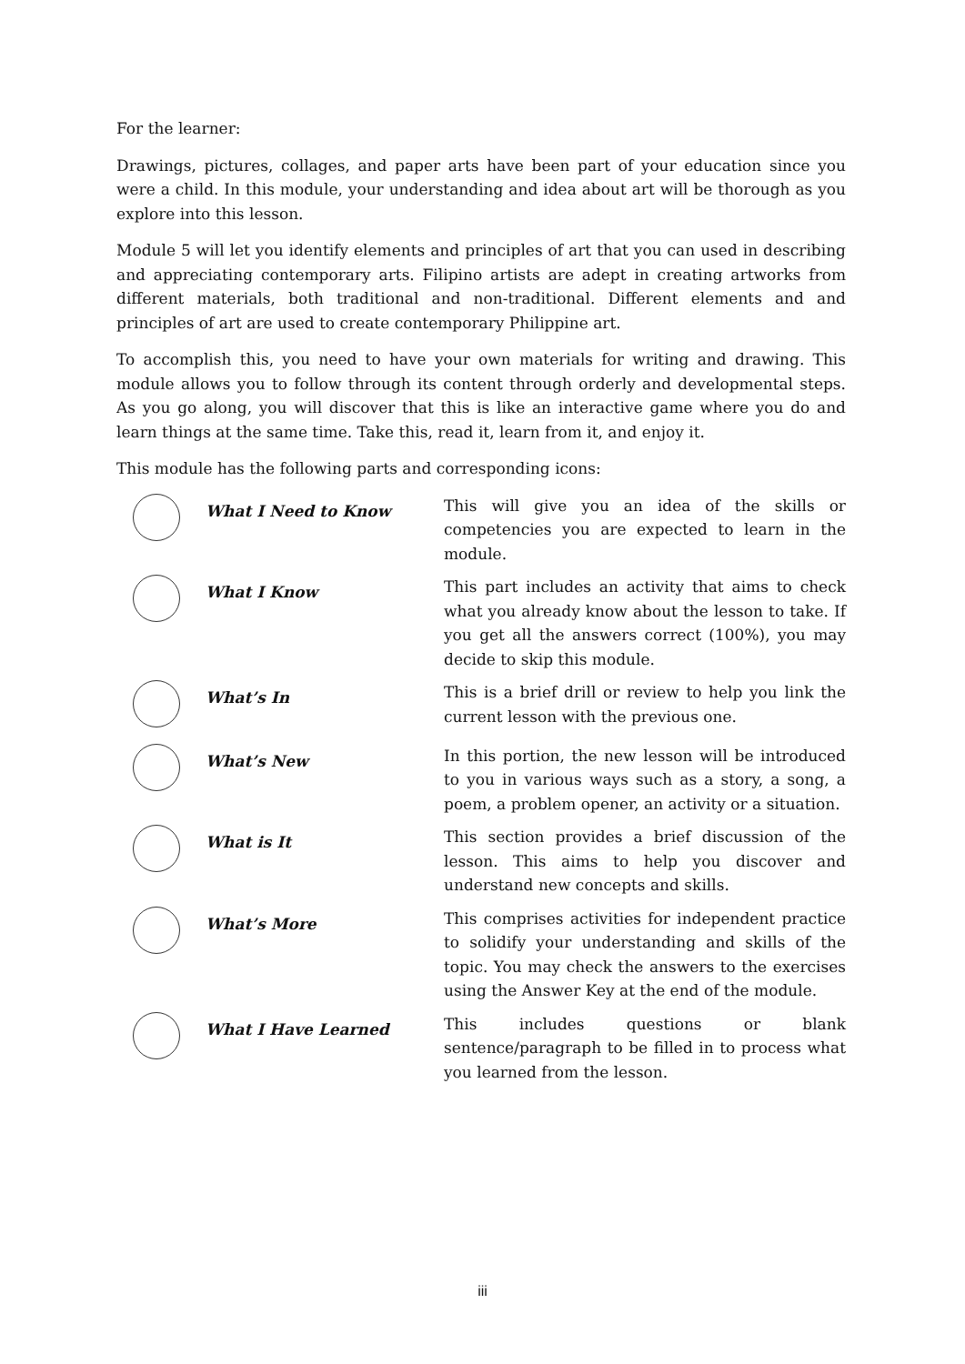For the learner:
Drawings, pictures, collages, and paper arts have been part of your education since you were a child. In this module, your understanding and idea about art will be thorough as you explore into this lesson.
Module 5 will let you identify elements and principles of art that you can used in describing and appreciating contemporary arts. Filipino artists are adept in creating artworks from different materials, both traditional and non-traditional. Different elements and and principles of art are used to create contemporary Philippine art.
To accomplish this, you need to have your own materials for writing and drawing. This module allows you to follow through its content through orderly and developmental steps. As you go along, you will discover that this is like an interactive game where you do and learn things at the same time. Take this, read it, learn from it, and enjoy it.
This module has the following parts and corresponding icons:
| | What I Need to Know | This will give you an idea of the skills or competencies you are expected to learn in the module. |
| | What I Know | This part includes an activity that aims to check what you already know about the lesson to take. If you get all the answers correct (100%), you may decide to skip this module. |
| | What’s In | This is a brief drill or review to help you link the current lesson with the previous one. |
| | What’s New | In this portion, the new lesson will be introduced to you in various ways such as a story, a song, a poem, a problem opener, an activity or a situation. |
| | What is It | This section provides a brief discussion of the lesson. This aims to help you discover and understand new concepts and skills. |
| | What’s More | This comprises activities for independent practice to solidify your understanding and skills of the topic. You may check the answers to the exercises using the Answer Key at the end of the module. |
| | What I Have Learned | This includes questions or blank sentence/paragraph to be filled in to process what you learned from the lesson. |
iii